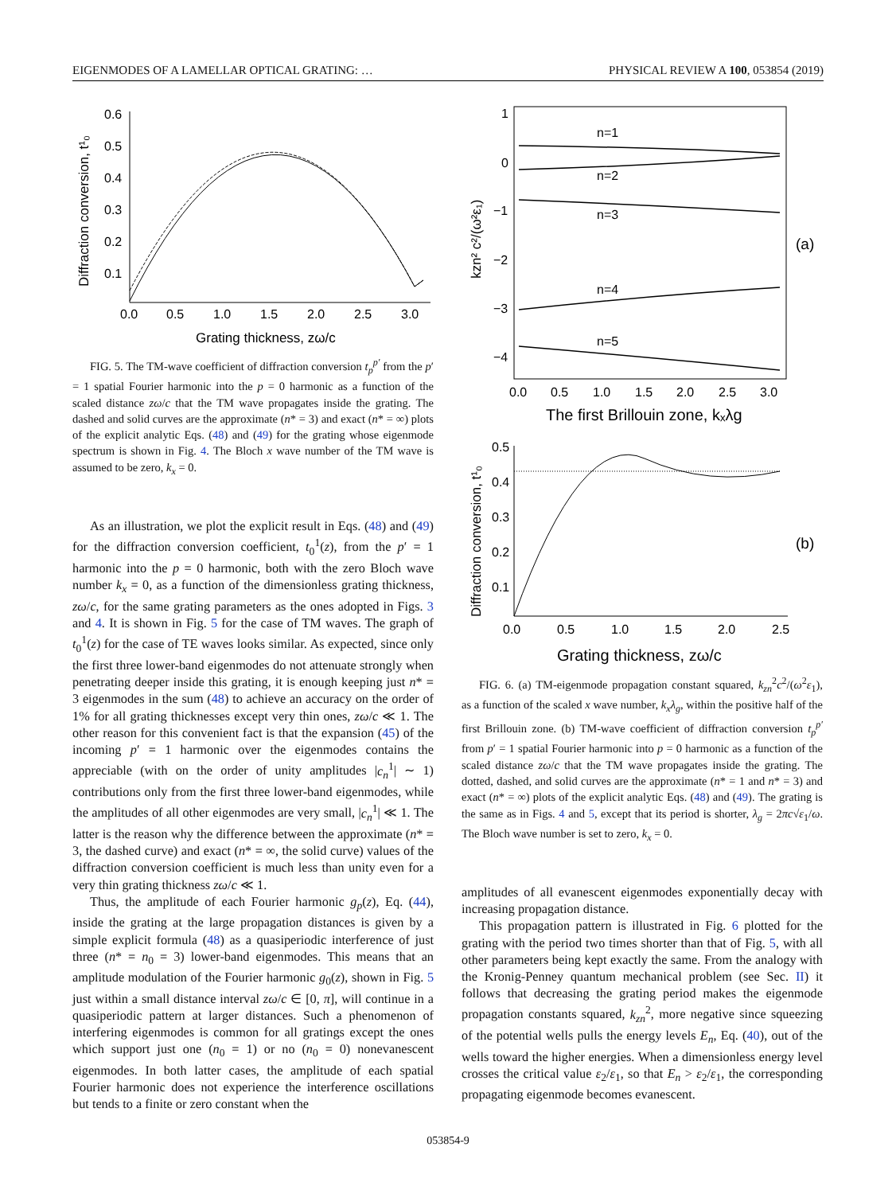EIGENMODES OF A LAMELLAR OPTICAL GRATING: … PHYSICAL REVIEW A 100, 053854 (2019)
0.6
0.5
0.4
0.3
0.2
0.1
0.0
0.5
1.0
1.5
2.0
2.5
3.0
Grating thickness, zω/c
Diffraction conversion, t¹₀
FIG. 5. The TM-wave coefficient of diffraction conversion t<sub>p</sub><sup>p′</sup> from the p′ = 1 spatial Fourier harmonic into the p = 0 harmonic as a function of the scaled distance zω/c that the TM wave propagates inside the grating. The dashed and solid curves are the approximate (n* = 3) and exact (n* = ∞) plots of the explicit analytic Eqs. (48) and (49) for the grating whose eigenmode spectrum is shown in Fig. 4. The Bloch x wave number of the TM wave is assumed to be zero, k<sub>x</sub> = 0.
As an illustration, we plot the explicit result in Eqs. (48) and (49) for the diffraction conversion coefficient, t<sub>0</sub><sup>1</sup>(z), from the p′ = 1 harmonic into the p = 0 harmonic, both with the zero Bloch wave number k<sub>x</sub> = 0, as a function of the dimensionless grating thickness, zω/c, for the same grating parameters as the ones adopted in Figs. 3 and 4. It is shown in Fig. 5 for the case of TM waves. The graph of t<sub>0</sub><sup>1</sup>(z) for the case of TE waves looks similar. As expected, since only the first three lower-band eigenmodes do not attenuate strongly when penetrating deeper inside this grating, it is enough keeping just n* = 3 eigenmodes in the sum (48) to achieve an accuracy on the order of 1% for all grating thicknesses except very thin ones, zω/c ≪ 1. The other reason for this convenient fact is that the expansion (45) of the incoming p′ = 1 harmonic over the eigenmodes contains the appreciable (with on the order of unity amplitudes |c<sub>n</sub><sup>1</sup>| ∼ 1) contributions only from the first three lower-band eigenmodes, while the amplitudes of all other eigenmodes are very small, |c<sub>n</sub><sup>1</sup>| ≪ 1. The latter is the reason why the difference between the approximate (n* = 3, the dashed curve) and exact (n* = ∞, the solid curve) values of the diffraction conversion coefficient is much less than unity even for a very thin grating thickness zω/c ≪ 1.
Thus, the amplitude of each Fourier harmonic g<sub>p</sub>(z), Eq. (44), inside the grating at the large propagation distances is given by a simple explicit formula (48) as a quasiperiodic interference of just three (n* = n<sub>0</sub> = 3) lower-band eigenmodes. This means that an amplitude modulation of the Fourier harmonic g<sub>0</sub>(z), shown in Fig. 5 just within a small distance interval zω/c ∈ [0, π], will continue in a quasiperiodic pattern at larger distances. Such a phenomenon of interfering eigenmodes is common for all gratings except the ones which support just one (n<sub>0</sub> = 1) or no (n<sub>0</sub> = 0) nonevanescent eigenmodes. In both latter cases, the amplitude of each spatial Fourier harmonic does not experience the interference oscillations but tends to a finite or zero constant when the
1
0
−1
−2
−3
−4
n=1
n=2
n=3
n=4
n=5
(a)
0.0
0.5
1.0
1.5
2.0
2.5
3.0
The first Brillouin zone, kₓλg
kzn² c²/(ω²ε₁)
0.5
0.4
0.3
0.2
0.1
(b)
0.0
0.5
1.0
1.5
2.0
2.5
Grating thickness, zω/c
Diffraction conversion, t¹₀
FIG. 6. (a) TM-eigenmode propagation constant squared, k<sub>zn</sub><sup>2</sup>c<sup>2</sup>/(ω<sup>2</sup>ε<sub>1</sub>), as a function of the scaled x wave number, k<sub>x</sub>λ<sub>g</sub>, within the positive half of the first Brillouin zone. (b) TM-wave coefficient of diffraction conversion t<sub>p</sub><sup>p′</sup> from p′ = 1 spatial Fourier harmonic into p = 0 harmonic as a function of the scaled distance zω/c that the TM wave propagates inside the grating. The dotted, dashed, and solid curves are the approximate (n* = 1 and n* = 3) and exact (n* = ∞) plots of the explicit analytic Eqs. (48) and (49). The grating is the same as in Figs. 4 and 5, except that its period is shorter, λ<sub>g</sub> = 2πc√ε<sub>1</sub>/ω. The Bloch wave number is set to zero, k<sub>x</sub> = 0.
amplitudes of all evanescent eigenmodes exponentially decay with increasing propagation distance.
This propagation pattern is illustrated in Fig. 6 plotted for the grating with the period two times shorter than that of Fig. 5, with all other parameters being kept exactly the same. From the analogy with the Kronig-Penney quantum mechanical problem (see Sec. II) it follows that decreasing the grating period makes the eigenmode propagation constants squared, k<sub>zn</sub><sup>2</sup>, more negative since squeezing of the potential wells pulls the energy levels E<sub>n</sub>, Eq. (40), out of the wells toward the higher energies. When a dimensionless energy level crosses the critical value ε<sub>2</sub>/ε<sub>1</sub>, so that E<sub>n</sub> > ε<sub>2</sub>/ε<sub>1</sub>, the corresponding propagating eigenmode becomes evanescent.
053854-9